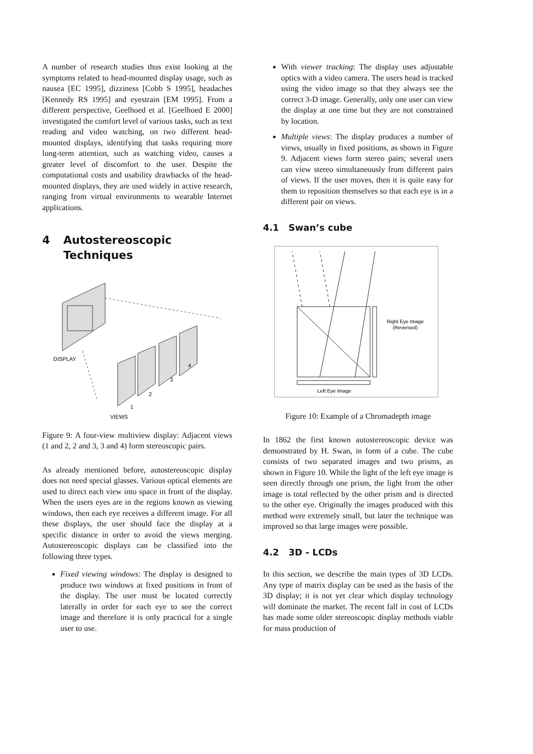A number of research studies thus exist looking at the symptoms related to head-mounted display usage, such as nausea [EC 1995], dizziness [Cobb S 1995], headaches [Kennedy RS 1995] and eyestrain [EM 1995]. From a different perspective, Geelhoed et al. [Geelhoed E 2000] investigated the comfort level of various tasks, such as text reading and video watching, on two different head-mounted displays, identifying that tasks requiring more long-term attention, such as watching video, causes a greater level of discomfort to the user. Despite the computational costs and usability drawbacks of the head-mounted displays, they are used widely in active research, ranging from virtual environments to wearable Internet applications.
4 Autostereoscopic Techniques
DISPLAY
VIEWS
1
2
3
4
Figure 9: A four-view multiview display: Adjacent views (1 and 2, 2 and 3, 3 and 4) form stereoscopic pairs.
As already mentioned before, autostereoscopic display does not need special glasses. Various optical elements are used to direct each view into space in front of the display. When the users eyes are in the regions known as viewing windows, then each eye receives a different image. For all these displays, the user should face the display at a specific distance in order to avoid the views merging. Autostereoscopic displays can be classified into the following three types.
Fixed viewing windows: The display is designed to produce two windows at fixed positions in front of the display. The user must be located correctly laterally in order for each eye to see the correct image and therefore it is only practical for a single user to use.
With viewer tracking: The display uses adjustable optics with a video camera. The users head is tracked using the video image so that they always see the correct 3-D image. Generally, only one user can view the display at one time but they are not constrained by location.
Multiple views: The display produces a number of views, usually in fixed positions, as shown in Figure 9. Adjacent views form stereo pairs; several users can view stereo simultaneously from different pairs of views. If the user moves, then it is quite easy for them to reposition themselves so that each eye is in a different pair on views.
4.1 Swan’s cube
Right Eye Image
(Reversed)
Left Eye Image
Figure 10: Example of a Chromadepth image
In 1862 the first known autostereoscopic device was demonstrated by H. Swan, in form of a cube. The cube consists of two separated images and two prisms, as shown in Figure 10. While the light of the left eye image is seen directly through one prism, the light from the other image is total reflected by the other prism and is directed to the other eye. Originally the images produced with this method were extremely small, but later the technique was improved so that large images were possible.
4.2 3D - LCDs
In this section, we describe the main types of 3D LCDs. Any type of matrix display can be used as the basis of the 3D display; it is not yet clear which display technology will dominate the market. The recent fall in cost of LCDs has made some older stereoscopic display methods viable for mass production of